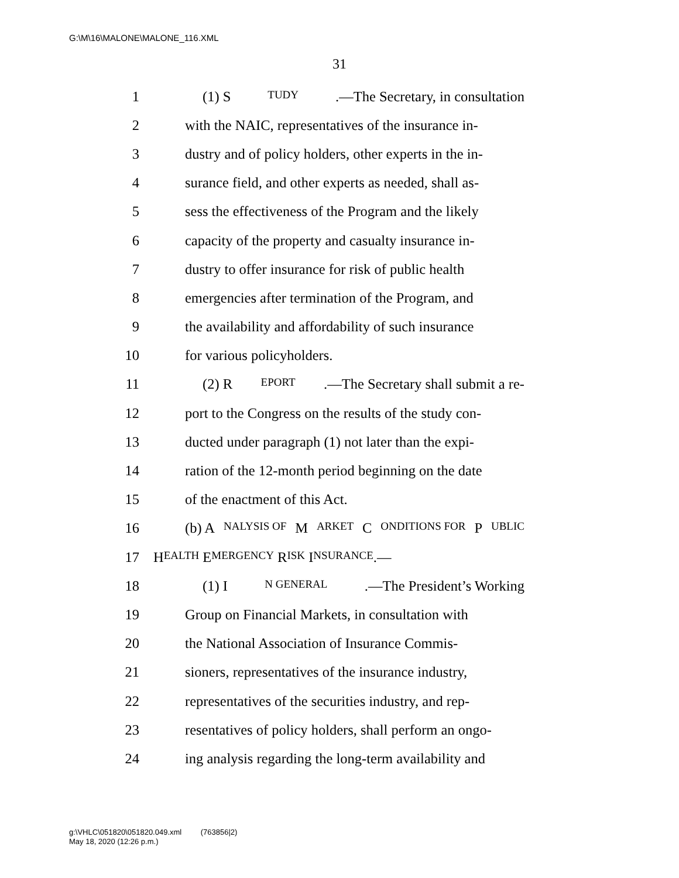G:\M\16\MALONE\MALONE_116.XML
31
1 (1) S TUDY.—The Secretary, in consultation
2 with the NAIC, representatives of the insurance in-
3 dustry and of policy holders, other experts in the in-
4 surance field, and other experts as needed, shall as-
5 sess the effectiveness of the Program and the likely
6 capacity of the property and casualty insurance in-
7 dustry to offer insurance for risk of public health
8 emergencies after termination of the Program, and
9 the availability and affordability of such insurance
10 for various policyholders.
11 (2) R EPORT.—The Secretary shall submit a re-
12 port to the Congress on the results of the study con-
13 ducted under paragraph (1) not later than the expi-
14 ration of the 12-month period beginning on the date
15 of the enactment of this Act.
16 (b) A NALYSIS OF M ARKET C ONDITIONS FOR P UBLIC
17 H EALTH E MERGENCY R ISK I NSURANCE.—
18 (1) I N GENERAL.—The President’s Working
19 Group on Financial Markets, in consultation with
20 the National Association of Insurance Commis-
21 sioners, representatives of the insurance industry,
22 representatives of the securities industry, and rep-
23 resentatives of policy holders, shall perform an ongo-
24 ing analysis regarding the long-term availability and
g:\VHLC\051820\051820.049.xml (763856|2)
May 18, 2020 (12:26 p.m.)